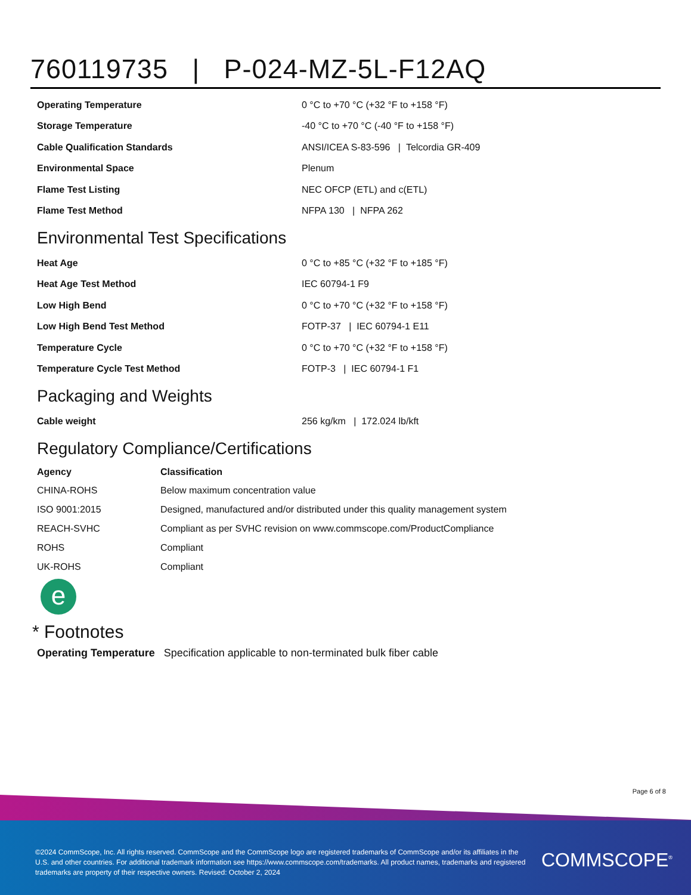760119735 | P-024-MZ-5L-F12AQ
| Operating Temperature | 0 °C to +70 °C (+32 °F to +158 °F) |
| Storage Temperature | -40 °C to +70 °C (-40 °F to +158 °F) |
| Cable Qualification Standards | ANSI/ICEA S-83-596 / Telcordia GR-409 |
| Environmental Space | Plenum |
| Flame Test Listing | NEC OFCP (ETL) and c(ETL) |
| Flame Test Method | NFPA 130 / NFPA 262 |
Environmental Test Specifications
| Heat Age | 0 °C to +85 °C (+32 °F to +185 °F) |
| Heat Age Test Method | IEC 60794-1 F9 |
| Low High Bend | 0 °C to +70 °C (+32 °F to +158 °F) |
| Low High Bend Test Method | FOTP-37 / IEC 60794-1 E11 |
| Temperature Cycle | 0 °C to +70 °C (+32 °F to +158 °F) |
| Temperature Cycle Test Method | FOTP-3 / IEC 60794-1 F1 |
Packaging and Weights
| Cable weight | 256 kg/km / 172.024 lb/kft |
Regulatory Compliance/Certifications
| Agency | Classification |
| --- | --- |
| CHINA-ROHS | Below maximum concentration value |
| ISO 9001:2015 | Designed, manufactured and/or distributed under this quality management system |
| REACH-SVHC | Compliant as per SVHC revision on www.commscope.com/ProductCompliance |
| ROHS | Compliant |
| UK-ROHS | Compliant |
e
* Footnotes
Operating Temperature Specification applicable to non-terminated bulk fiber cable
Page 6 of 8
©2024 CommScope, Inc. All rights reserved. CommScope and the CommScope logo are registered trademarks of CommScope and/or its affiliates in the U.S. and other countries. For additional trademark information see https://www.commscope.com/trademarks. All product names, trademarks and registered trademarks are property of their respective owners. Revised: October 2, 2024
COMMSCOPE<sup>®</sup>